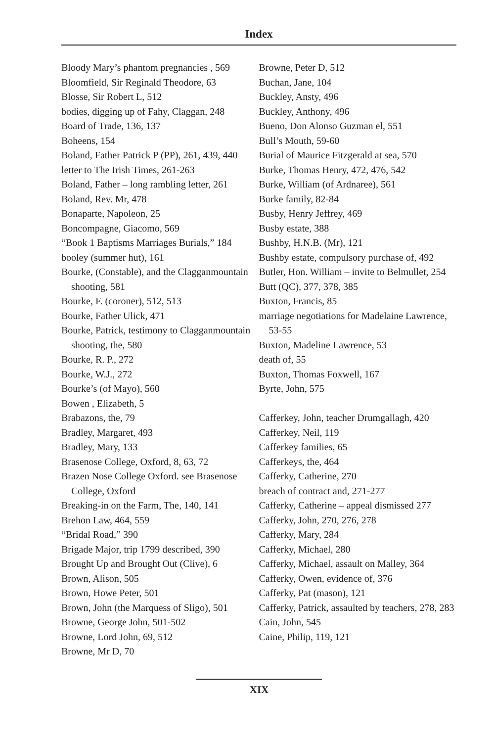Index
Bloody Mary’s phantom pregnancies , 569
Bloomfield, Sir Reginald Theodore, 63
Blosse, Sir Robert L, 512
bodies, digging up of Fahy, Claggan, 248
Board of Trade, 136, 137
Boheens, 154
Boland, Father Patrick P (PP), 261, 439, 440
letter to The Irish Times, 261-263
Boland, Father – long rambling letter, 261
Boland, Rev. Mr, 478
Bonaparte, Napoleon, 25
Boncompagne, Giacomo, 569
“Book 1 Baptisms Marriages Burials,” 184
booley (summer hut), 161
Bourke, (Constable), and the Clagganmountain shooting, 581
Bourke, F. (coroner), 512, 513
Bourke, Father Ulick, 471
Bourke, Patrick, testimony to Clagganmountain shooting, the, 580
Bourke, R. P., 272
Bourke, W.J., 272
Bourke’s (of Mayo), 560
Bowen , Elizabeth, 5
Brabazons, the, 79
Bradley, Margaret, 493
Bradley, Mary, 133
Brasenose College, Oxford, 8, 63, 72
Brazen Nose College Oxford. see Brasenose College, Oxford
Breaking-in on the Farm, The, 140, 141
Brehon Law, 464, 559
“Bridal Road,” 390
Brigade Major, trip 1799 described, 390
Brought Up and Brought Out (Clive), 6
Brown, Alison, 505
Brown, Howe Peter, 501
Brown, John (the Marquess of Sligo), 501
Browne, George John, 501-502
Browne, Lord John, 69, 512
Browne, Mr D, 70
Browne, Peter D, 512
Buchan, Jane, 104
Buckley, Ansty, 496
Buckley, Anthony, 496
Bueno, Don Alonso Guzman el, 551
Bull’s Mouth, 59-60
Burial of Maurice Fitzgerald at sea, 570
Burke, Thomas Henry, 472, 476, 542
Burke, William (of Ardnaree), 561
Burke family, 82-84
Busby, Henry Jeffrey, 469
Busby estate, 388
Bushby, H.N.B. (Mr), 121
Bushby estate, compulsory purchase of, 492
Butler, Hon. William – invite to Belmullet, 254
Butt (QC), 377, 378, 385
Buxton, Francis, 85
marriage negotiations for Madelaine Lawrence, 53-55
Buxton, Madeline Lawrence, 53
death of, 55
Buxton, Thomas Foxwell, 167
Byrte, John, 575
Cafferkey, John, teacher Drumgallagh, 420
Cafferkey, Neil, 119
Cafferkey families, 65
Cafferkeys, the, 464
Cafferky, Catherine, 270
breach of contract and, 271-277
Cafferky, Catherine – appeal dismissed 277
Cafferky, John, 270, 276, 278
Cafferky, Mary, 284
Cafferky, Michael, 280
Cafferky, Michael, assault on Malley, 364
Cafferky, Owen, evidence of, 376
Cafferky, Pat (mason), 121
Cafferky, Patrick, assaulted by teachers, 278, 283
Cain, John, 545
Caine, Philip, 119, 121
XIX